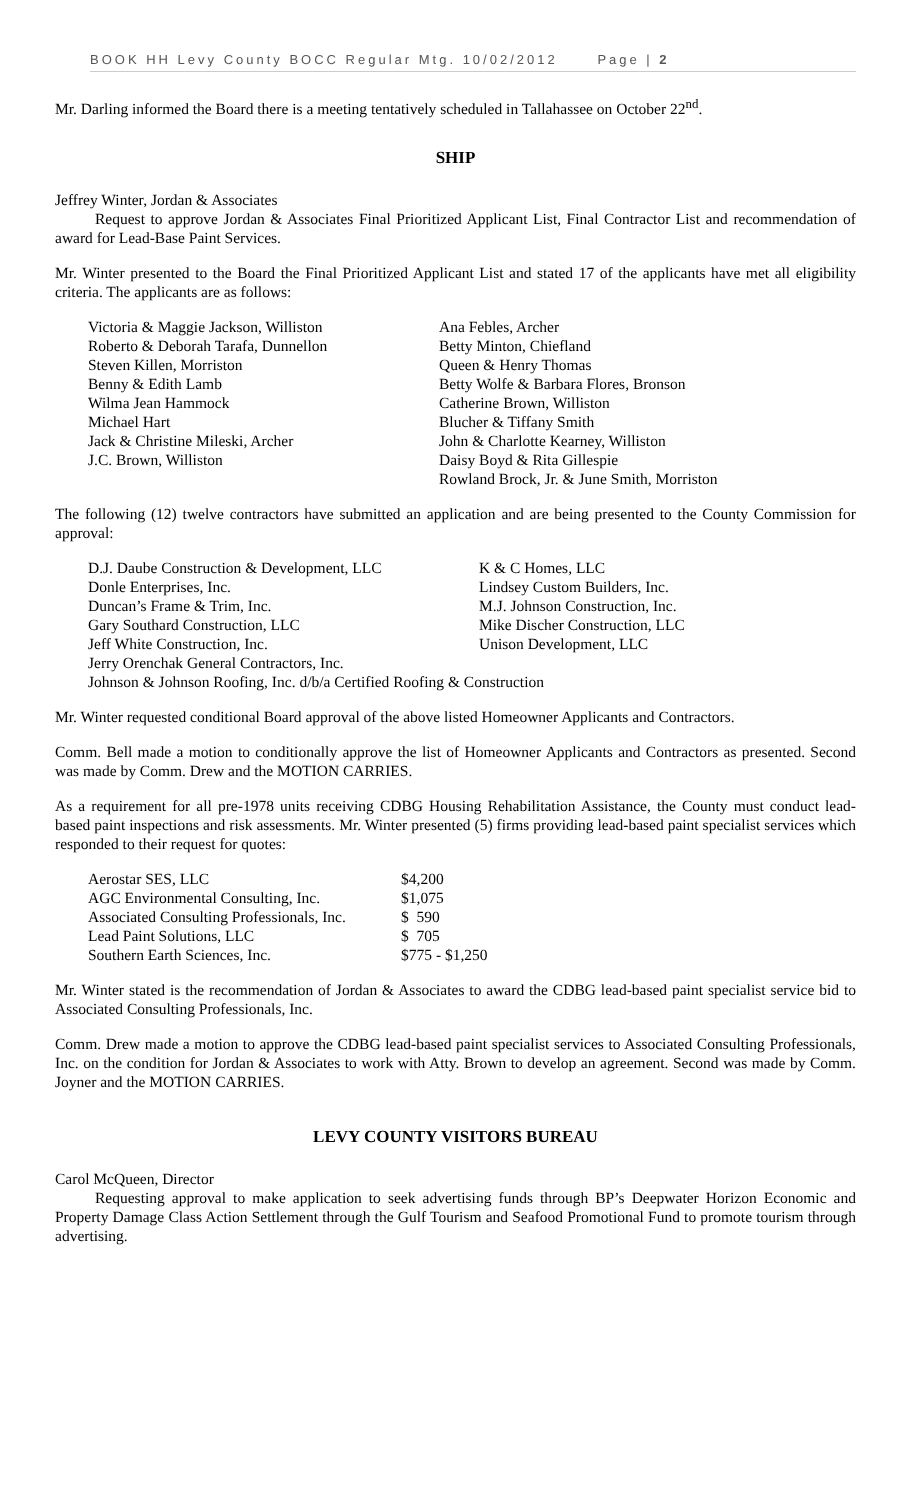BOOK HH Levy County BOCC Regular Mtg. 10/02/2012 Page | 2
Mr. Darling informed the Board there is a meeting tentatively scheduled in Tallahassee on October 22<sup>nd</sup>.
SHIP
Jeffrey Winter, Jordan & Associates
Request to approve Jordan & Associates Final Prioritized Applicant List, Final Contractor List and recommendation of award for Lead-Base Paint Services.
Mr. Winter presented to the Board the Final Prioritized Applicant List and stated 17 of the applicants have met all eligibility criteria. The applicants are as follows:
| Victoria & Maggie Jackson, Williston | Ana Febles, Archer |
| Roberto & Deborah Tarafa, Dunnellon | Betty Minton, Chiefland |
| Steven Killen, Morriston | Queen & Henry Thomas |
| Benny & Edith Lamb | Betty Wolfe & Barbara Flores, Bronson |
| Wilma Jean Hammock | Catherine Brown, Williston |
| Michael Hart | Blucher & Tiffany Smith |
| Jack & Christine Mileski, Archer | John & Charlotte Kearney, Williston |
| J.C. Brown, Williston | Daisy Boyd & Rita Gillespie |
| | Rowland Brock, Jr. & June Smith, Morriston |
The following (12) twelve contractors have submitted an application and are being presented to the County Commission for approval:
| D.J. Daube Construction & Development, LLC | K & C Homes, LLC |
| Donle Enterprises, Inc. | Lindsey Custom Builders, Inc. |
| Duncan’s Frame & Trim, Inc. | M.J. Johnson Construction, Inc. |
| Gary Southard Construction, LLC | Mike Discher Construction, LLC |
| Jeff White Construction, Inc. | Unison Development, LLC |
| Jerry Orenchak General Contractors, Inc. | |
| Johnson & Johnson Roofing, Inc. d/b/a Certified Roofing & Construction | |
Mr. Winter requested conditional Board approval of the above listed Homeowner Applicants and Contractors.
Comm. Bell made a motion to conditionally approve the list of Homeowner Applicants and Contractors as presented. Second was made by Comm. Drew and the MOTION CARRIES.
As a requirement for all pre-1978 units receiving CDBG Housing Rehabilitation Assistance, the County must conduct lead-based paint inspections and risk assessments. Mr. Winter presented (5) firms providing lead-based paint specialist services which responded to their request for quotes:
| Aerostar SES, LLC | $4,200 |
| AGC Environmental Consulting, Inc. | $1,075 |
| Associated Consulting Professionals, Inc. | $ 590 |
| Lead Paint Solutions, LLC | $ 705 |
| Southern Earth Sciences, Inc. | $775 - $1,250 |
Mr. Winter stated is the recommendation of Jordan & Associates to award the CDBG lead-based paint specialist service bid to Associated Consulting Professionals, Inc.
Comm. Drew made a motion to approve the CDBG lead-based paint specialist services to Associated Consulting Professionals, Inc. on the condition for Jordan & Associates to work with Atty. Brown to develop an agreement. Second was made by Comm. Joyner and the MOTION CARRIES.
LEVY COUNTY VISITORS BUREAU
Carol McQueen, Director
Requesting approval to make application to seek advertising funds through BP’s Deepwater Horizon Economic and Property Damage Class Action Settlement through the Gulf Tourism and Seafood Promotional Fund to promote tourism through advertising.